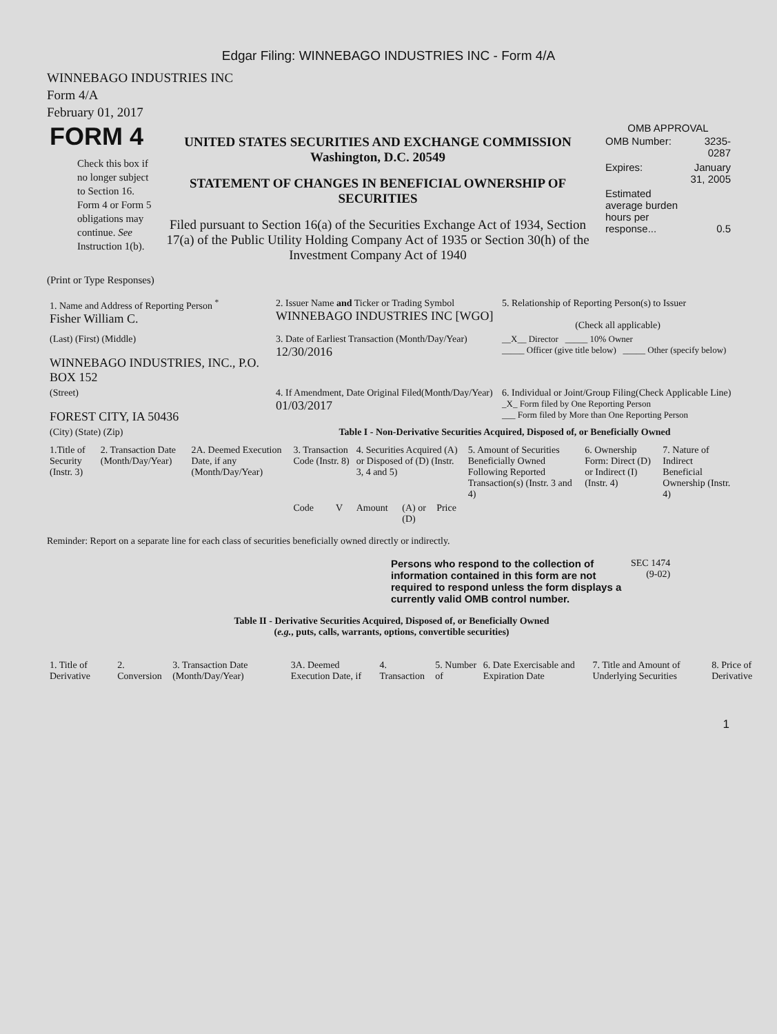Edgar Filing: WINNEBAGO INDUSTRIES INC - Form 4/A
WINNEBAGO INDUSTRIES INC
Form 4/A
February 01, 2017
| FORM 4 Check this box if no longer subject to Section 16. Form 4 or Form 5 obligations may continue. See Instruction 1(b). | UNITED STATES SECURITIES AND EXCHANGE COMMISSION Washington, D.C. 20549 STATEMENT OF CHANGES IN BENEFICIAL OWNERSHIP OF SECURITIES Filed pursuant to Section 16(a) of the Securities Exchange Act of 1934, Section 17(a) of the Public Utility Holding Company Act of 1935 or Section 30(h) of the Investment Company Act of 1940 | OMB APPROVAL / OMB Number: / 3235-0287 / / Expires: / January 31, 2005 / / Estimated average burden hours per response... / 0.5 / |
(Print or Type Responses)
| 1. Name and Address of Reporting Person <sup>*</sup> Fisher William C. | 2. Issuer Name and Ticker or Trading Symbol WINNEBAGO INDUSTRIES INC [WGO] | 5. Relationship of Reporting Person(s) to Issuer (Check all applicable) |
| (Last) (First) (Middle) WINNEBAGO INDUSTRIES, INC., P.O. BOX 152 | 3. Date of Earliest Transaction (Month/Day/Year) 12/30/2016 | __X__ Director _____ 10% Owner _____ Officer (give title below) _____ Other (specify below) |
| (Street) FOREST CITY, IA 50436 | 4. If Amendment, Date Original Filed(Month/Day/Year) 01/03/2017 | 6. Individual or Joint/Group Filing(Check Applicable Line) _X_ Form filed by One Reporting Person ___ Form filed by More than One Reporting Person |
| (City) (State) (Zip) | Table I - Non-Derivative Securities Acquired, Disposed of, or Beneficially Owned | |
| 1.Title of Security (Instr. 3) | 2. Transaction Date (Month/Day/Year) | 2A. Deemed Execution Date, if any (Month/Day/Year) | 3. Transaction Code (Instr. 8) | | 4. Securities Acquired (A) or Disposed of (D) (Instr. 3, 4 and 5) | | | 5. Amount of Securities Beneficially Owned Following Reported Transaction(s) (Instr. 3 and 4) | 6. Ownership Form: Direct (D) or Indirect (I) (Instr. 4) | 7. Nature of Indirect Beneficial Ownership (Instr. 4) |
| --- | --- | --- | --- | --- | --- | --- | --- | --- | --- | --- |
| | | | Code | V | Amount | (A) or (D) | Price | | | |
Reminder: Report on a separate line for each class of securities beneficially owned directly or indirectly.
| Persons who respond to the collection of information contained in this form are not required to respond unless the form displays a currently valid OMB control number. | SEC 1474 (9-02) |
Table II - Derivative Securities Acquired, Disposed of, or Beneficially Owned
(e.g., puts, calls, warrants, options, convertible securities)
| 1. Title of Derivative | 2. Conversion | 3. Transaction Date (Month/Day/Year) | 3A. Deemed Execution Date, if | 4. Transaction | 5. Number of | 6. Date Exercisable and Expiration Date | 7. Title and Amount of Underlying Securities | 8. Price of Derivative |
| --- | --- | --- | --- | --- | --- | --- | --- | --- |
1